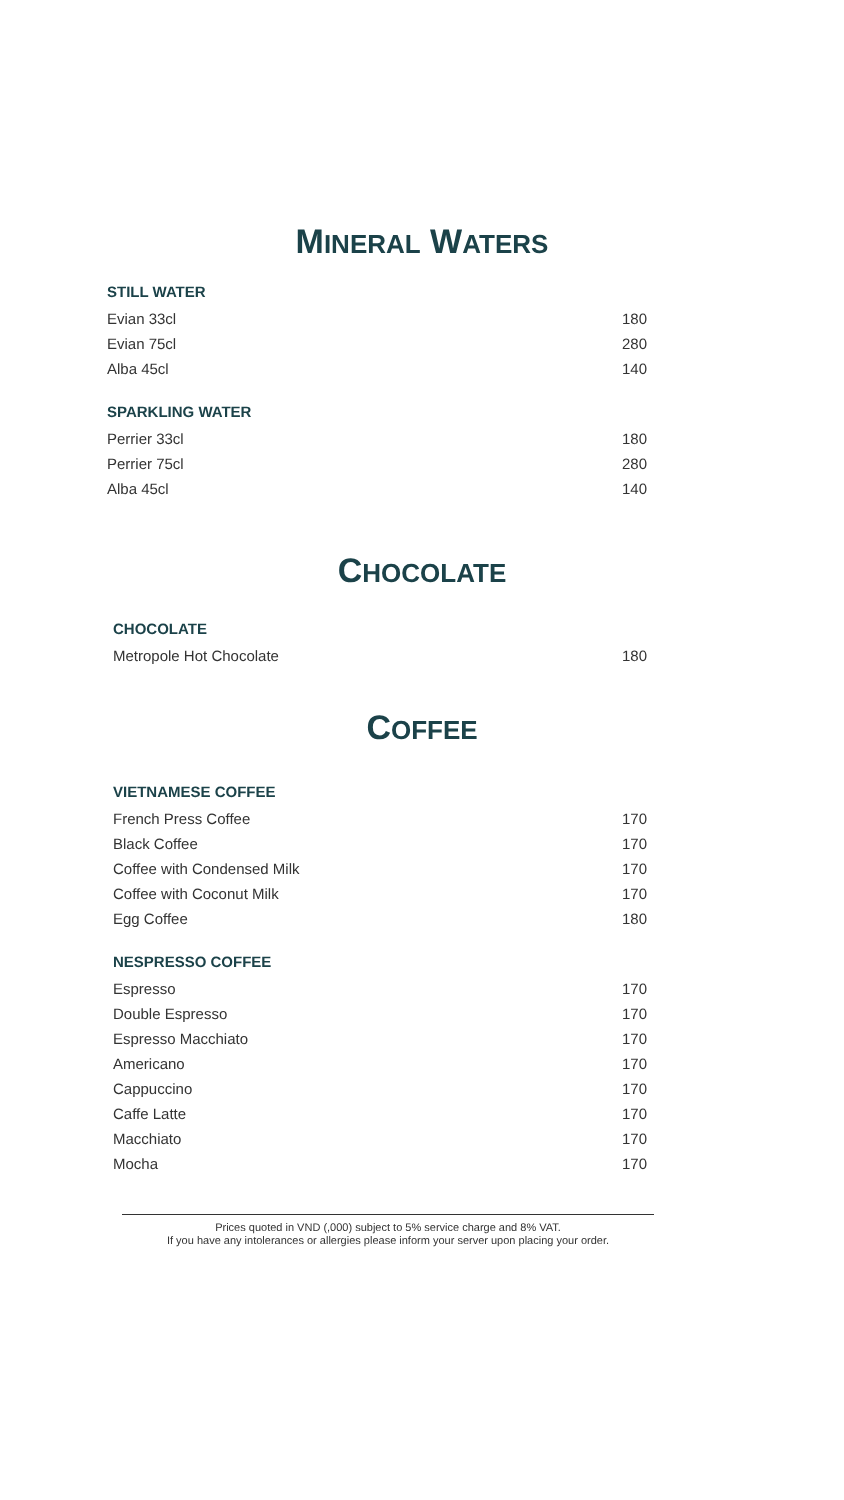MINERAL WATERS
| STILL WATER | |
| --- | --- |
| Evian 33cl | 180 |
| Evian 75cl | 280 |
| Alba 45cl | 140 |
| SPARKLING WATER | |
| --- | --- |
| Perrier 33cl | 180 |
| Perrier 75cl | 280 |
| Alba 45cl | 140 |
CHOCOLATE
| CHOCOLATE | |
| --- | --- |
| Metropole Hot Chocolate | 180 |
COFFEE
| VIETNAMESE COFFEE | |
| --- | --- |
| French Press Coffee | 170 |
| Black Coffee | 170 |
| Coffee with Condensed Milk | 170 |
| Coffee with Coconut Milk | 170 |
| Egg Coffee | 180 |
| NESPRESSO COFFEE | |
| --- | --- |
| Espresso | 170 |
| Double Espresso | 170 |
| Espresso Macchiato | 170 |
| Americano | 170 |
| Cappuccino | 170 |
| Caffe Latte | 170 |
| Macchiato | 170 |
| Mocha | 170 |
Prices quoted in VND (,000) subject to 5% service charge and 8% VAT.
If you have any intolerances or allergies please inform your server upon placing your order.